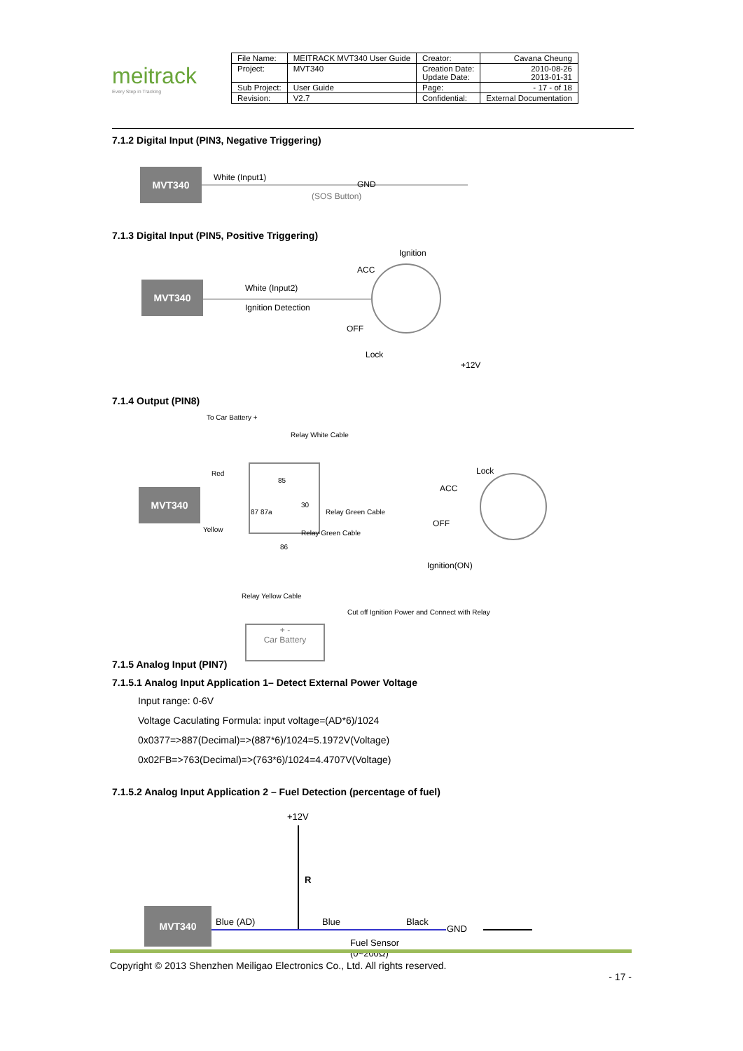meitrack
Every Step in Tracking
| File Name: | MEITRACK MVT340 User Guide | Creator: | Cavana Cheung |
| Project: | MVT340 | Creation Date: Update Date: | 2010-08-26 2013-01-31 |
| Sub Project: | User Guide | Page: | - 17 - of 18 |
| Revision: | V2.7 | Confidential: | External Documentation |
7.1.2 Digital Input (PIN3, Negative Triggering)
MVT340 White (Input1)
(SOS Button)
GND
7.1.3 Digital Input (PIN5, Positive Triggering)
MVT340 White (Input2)
Ignition Detection
Ignition
ACC
OFF
Lock
+12V
7.1.4 Output (PIN8)
MVT340
To Car Battery +
Relay White Cable
Red
Yellow
85
87 87a
30
86
Relay Green Cable
Relay Green Cable
Relay Yellow Cable
Lock
ACC
OFF
Ignition(ON)
Cut off Ignition Power and Connect with Relay
+ -
Car Battery
7.1.5 Analog Input (PIN7)
7.1.5.1 Analog Input Application 1– Detect External Power Voltage
Input range: 0-6V
Voltage Caculating Formula: input voltage=(AD*6)/1024
0x0377=>887(Decimal)=>(887*6)/1024=5.1972V(Voltage)
0x02FB=>763(Decimal)=>(763*6)/1024=4.4707V(Voltage)
7.1.5.2 Analog Input Application 2 – Fuel Detection (percentage of fuel)
MVT340
+12V
R
Blue (AD) Blue Black
GND
Fuel Sensor
(0~200Ω)
Copyright © 2013 Shenzhen Meiligao Electronics Co., Ltd. All rights reserved.
- 17 -